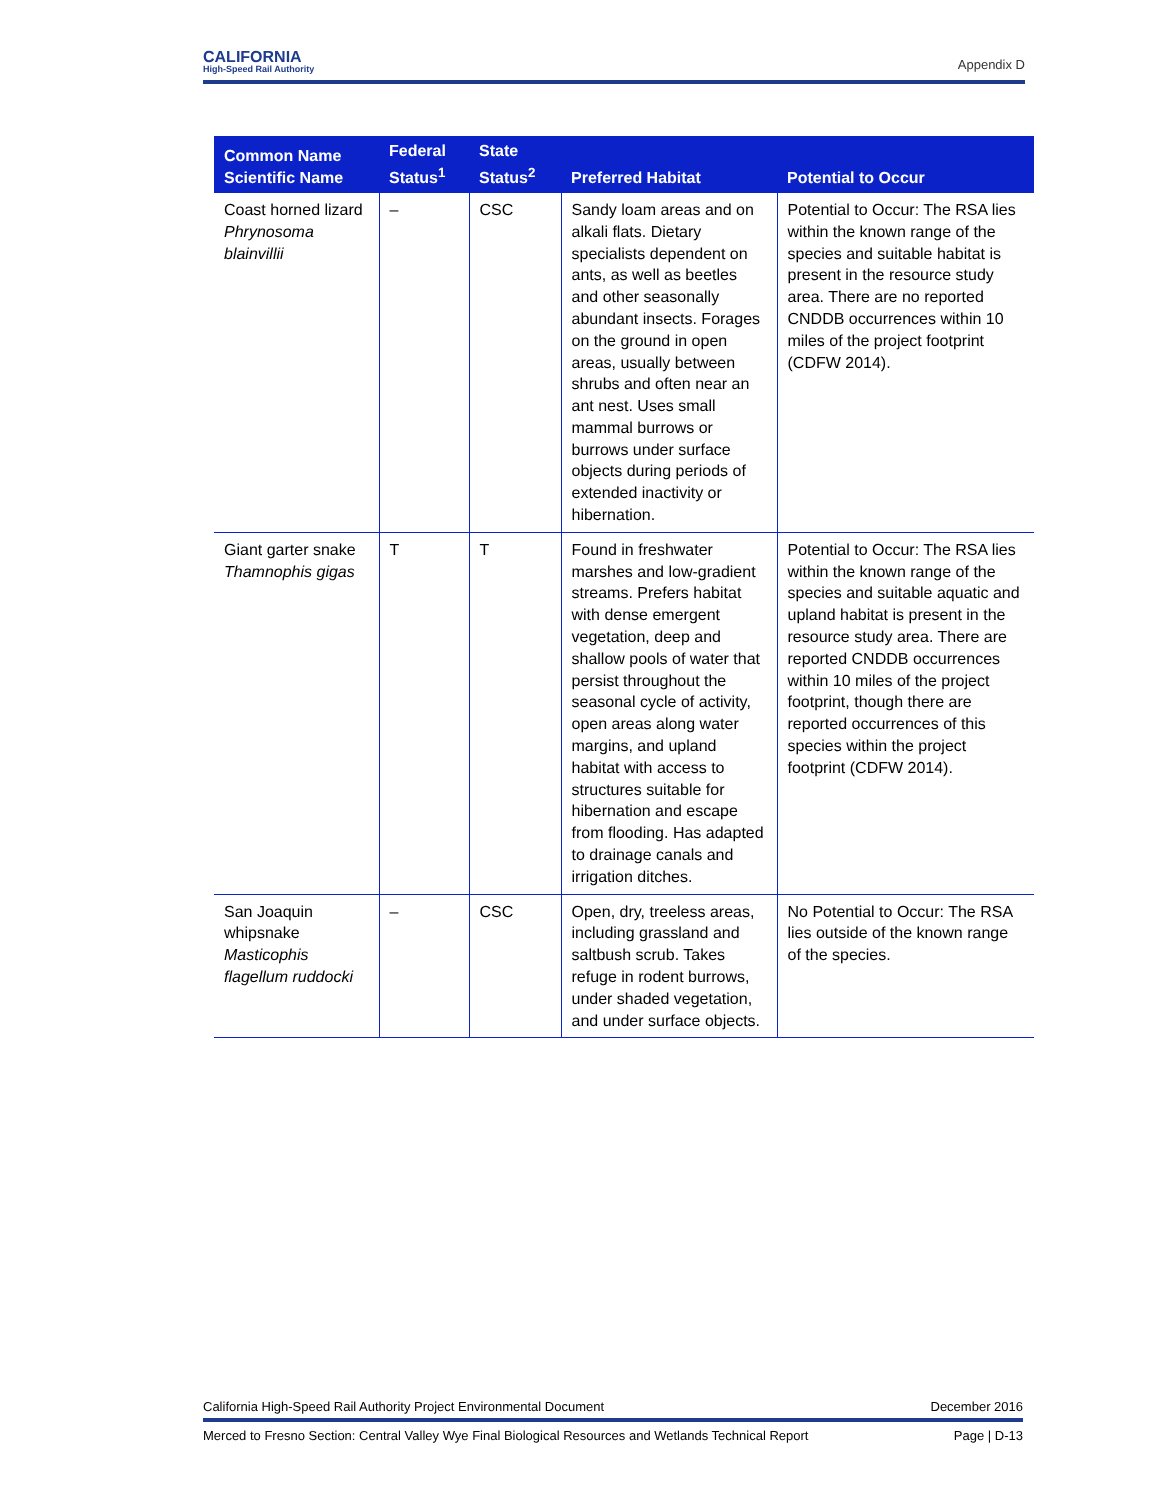CALIFORNIA
High-Speed Rail Authority
Appendix D
| Common Name Scientific Name | Federal Status<sup>1</sup> | State Status<sup>2</sup> | Preferred Habitat | Potential to Occur |
| --- | --- | --- | --- | --- |
| Coast horned lizard Phrynosoma blainvillii | – | CSC | Sandy loam areas and on alkali flats. Dietary specialists dependent on ants, as well as beetles and other seasonally abundant insects. Forages on the ground in open areas, usually between shrubs and often near an ant nest. Uses small mammal burrows or burrows under surface objects during periods of extended inactivity or hibernation. | Potential to Occur: The RSA lies within the known range of the species and suitable habitat is present in the resource study area. There are no reported CNDDB occurrences within 10 miles of the project footprint (CDFW 2014). |
| Giant garter snake Thamnophis gigas | T | T | Found in freshwater marshes and low-gradient streams. Prefers habitat with dense emergent vegetation, deep and shallow pools of water that persist throughout the seasonal cycle of activity, open areas along water margins, and upland habitat with access to structures suitable for hibernation and escape from flooding. Has adapted to drainage canals and irrigation ditches. | Potential to Occur: The RSA lies within the known range of the species and suitable aquatic and upland habitat is present in the resource study area. There are reported CNDDB occurrences within 10 miles of the project footprint, though there are reported occurrences of this species within the project footprint (CDFW 2014). |
| San Joaquin whipsnake Masticophis flagellum ruddocki | – | CSC | Open, dry, treeless areas, including grassland and saltbush scrub. Takes refuge in rodent burrows, under shaded vegetation, and under surface objects. | No Potential to Occur: The RSA lies outside of the known range of the species. |
California High-Speed Rail Authority Project Environmental Document December 2016
Merced to Fresno Section: Central Valley Wye Final Biological Resources and Wetlands Technical Report Page | D-13